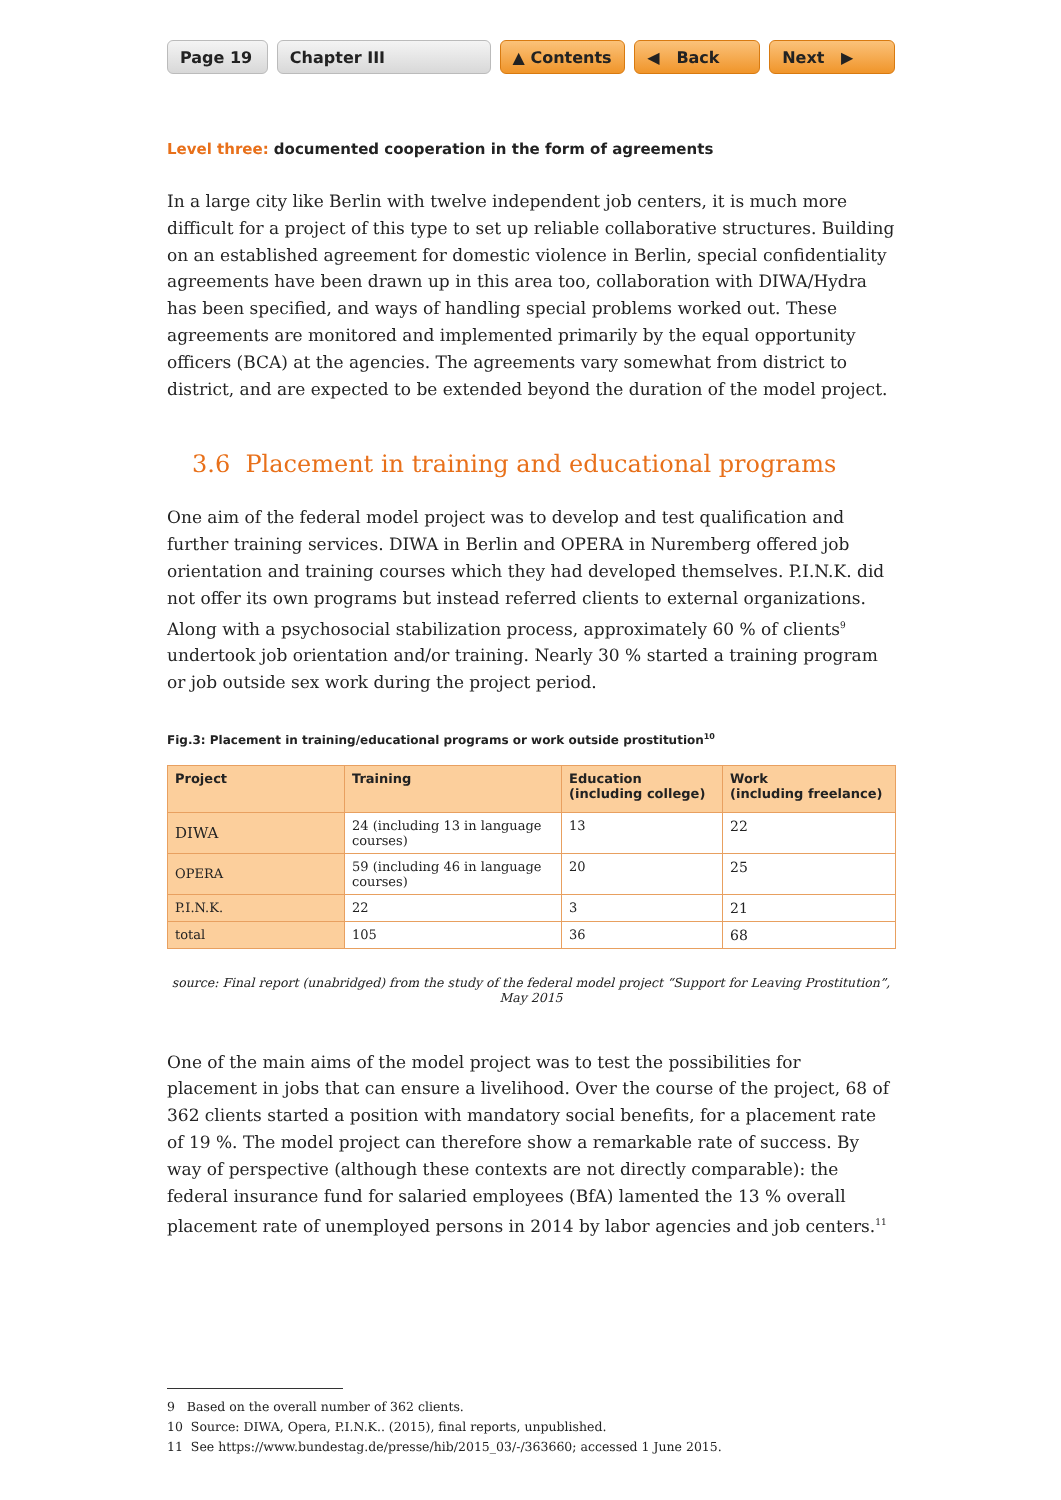Page 19 Chapter III ▲ Contents ◀ Back Next ▶
Level three: documented cooperation in the form of agreements
In a large city like Berlin with twelve independent job centers, it is much more difficult for a project of this type to set up reliable collaborative structures. Building on an established agree­ment for domestic violence in Berlin, special confidentiality agreements have been drawn up in this area too, collaboration with DIWA/Hydra has been specified, and ways of handling special problems worked out. These agreements are monitored and implemented primarily by the equal opportunity officers (BCA) at the agencies. The agreements vary somewhat from district to district, and are expected to be extended beyond the duration of the model project.
3.6 Placement in training and educational programs
One aim of the federal model project was to develop and test qualification and further training services. DIWA in Berlin and OPERA in Nuremberg offered job orientation and training courses which they had developed themselves. P.I.N.K. did not offer its own programs but instead referred clients to external organizations. Along with a psychosocial stabilization process, approximately 60 % of clients<sup>9</sup> undertook job orientation and/or training. Nearly 30 % started a training program or job outside sex work during the project period.
Fig.3: Placement in training/educational programs or work outside prostitution<sup>10</sup>
| Project | Training | Education (including college) | Work (including freelance) |
| --- | --- | --- | --- |
| DIWA | 24 (including 13 in language courses) | 13 | 22 |
| OPERA | 59 (including 46 in language courses) | 20 | 25 |
| P.I.N.K. | 22 | 3 | 21 |
| total | 105 | 36 | 68 |
source: Final report (unabridged) from the study of the federal model project “Support for Leaving Prostitution”, May 2015
One of the main aims of the model project was to test the possibilities for placement in jobs that can ensure a livelihood. Over the course of the project, 68 of 362 clients started a position with mandatory social benefits, for a placement rate of 19 %. The model project can therefore show a remarkable rate of success. By way of perspective (although these contexts are not directly comparable): the federal insurance fund for salaried employees (BfA) lamented the 13 % overall placement rate of unemployed persons in 2014 by labor agencies and job centers.<sup>11</sup>
9 Based on the overall number of 362 clients.
10 Source: DIWA, Opera, P.I.N.K.. (2015), final reports, unpublished.
11 See https://www.bundestag.de/presse/hib/2015_03/-/363660; accessed 1 June 2015.